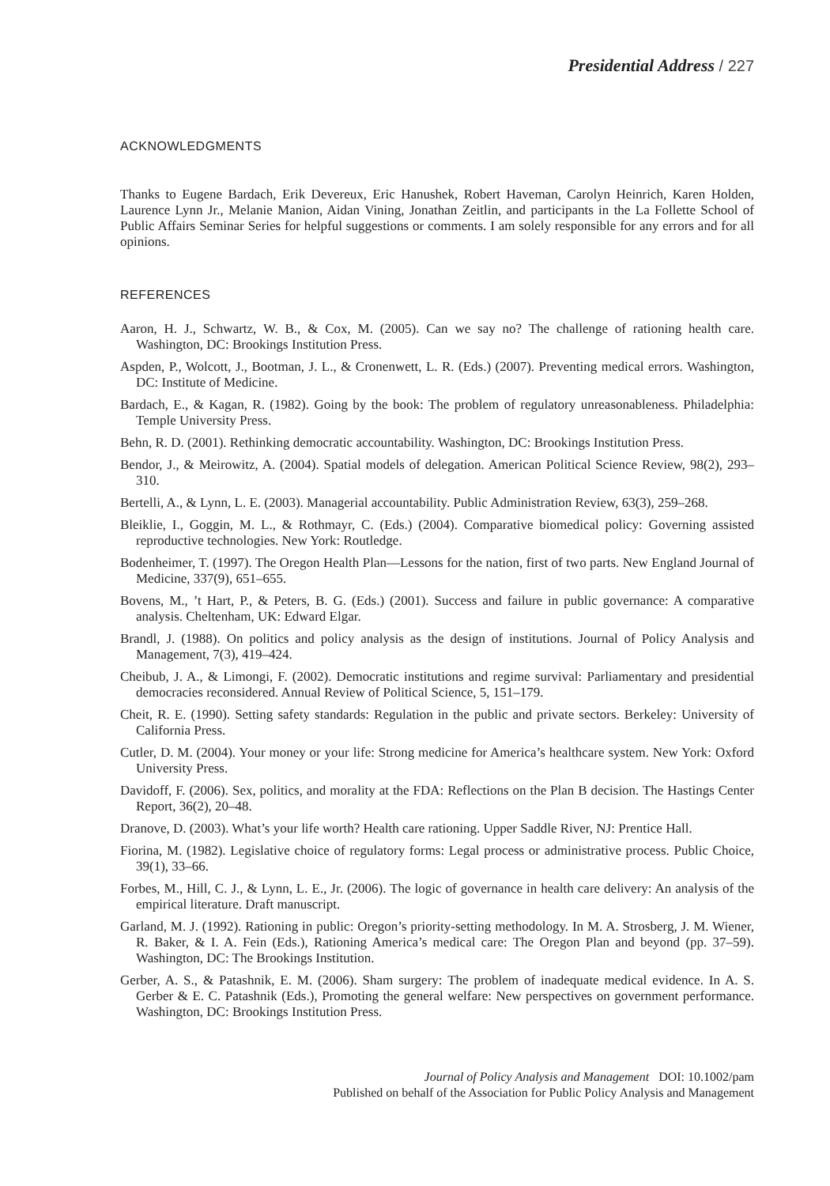Presidential Address / 227
ACKNOWLEDGMENTS
Thanks to Eugene Bardach, Erik Devereux, Eric Hanushek, Robert Haveman, Carolyn Heinrich, Karen Holden, Laurence Lynn Jr., Melanie Manion, Aidan Vining, Jonathan Zeitlin, and participants in the La Follette School of Public Affairs Seminar Series for helpful suggestions or comments. I am solely responsible for any errors and for all opinions.
REFERENCES
Aaron, H. J., Schwartz, W. B., & Cox, M. (2005). Can we say no? The challenge of rationing health care. Washington, DC: Brookings Institution Press.
Aspden, P., Wolcott, J., Bootman, J. L., & Cronenwett, L. R. (Eds.) (2007). Preventing medical errors. Washington, DC: Institute of Medicine.
Bardach, E., & Kagan, R. (1982). Going by the book: The problem of regulatory unreasonableness. Philadelphia: Temple University Press.
Behn, R. D. (2001). Rethinking democratic accountability. Washington, DC: Brookings Institution Press.
Bendor, J., & Meirowitz, A. (2004). Spatial models of delegation. American Political Science Review, 98(2), 293–310.
Bertelli, A., & Lynn, L. E. (2003). Managerial accountability. Public Administration Review, 63(3), 259–268.
Bleiklie, I., Goggin, M. L., & Rothmayr, C. (Eds.) (2004). Comparative biomedical policy: Governing assisted reproductive technologies. New York: Routledge.
Bodenheimer, T. (1997). The Oregon Health Plan—Lessons for the nation, first of two parts. New England Journal of Medicine, 337(9), 651–655.
Bovens, M., ’t Hart, P., & Peters, B. G. (Eds.) (2001). Success and failure in public governance: A comparative analysis. Cheltenham, UK: Edward Elgar.
Brandl, J. (1988). On politics and policy analysis as the design of institutions. Journal of Policy Analysis and Management, 7(3), 419–424.
Cheibub, J. A., & Limongi, F. (2002). Democratic institutions and regime survival: Parliamentary and presidential democracies reconsidered. Annual Review of Political Science, 5, 151–179.
Cheit, R. E. (1990). Setting safety standards: Regulation in the public and private sectors. Berkeley: University of California Press.
Cutler, D. M. (2004). Your money or your life: Strong medicine for America’s healthcare system. New York: Oxford University Press.
Davidoff, F. (2006). Sex, politics, and morality at the FDA: Reflections on the Plan B decision. The Hastings Center Report, 36(2), 20–48.
Dranove, D. (2003). What’s your life worth? Health care rationing. Upper Saddle River, NJ: Prentice Hall.
Fiorina, M. (1982). Legislative choice of regulatory forms: Legal process or administrative process. Public Choice, 39(1), 33–66.
Forbes, M., Hill, C. J., & Lynn, L. E., Jr. (2006). The logic of governance in health care delivery: An analysis of the empirical literature. Draft manuscript.
Garland, M. J. (1992). Rationing in public: Oregon’s priority-setting methodology. In M. A. Strosberg, J. M. Wiener, R. Baker, & I. A. Fein (Eds.), Rationing America’s medical care: The Oregon Plan and beyond (pp. 37–59). Washington, DC: The Brookings Institution.
Gerber, A. S., & Patashnik, E. M. (2006). Sham surgery: The problem of inadequate medical evidence. In A. S. Gerber & E. C. Patashnik (Eds.), Promoting the general welfare: New perspectives on government performance. Washington, DC: Brookings Institution Press.
Journal of Policy Analysis and Management DOI: 10.1002/pam
Published on behalf of the Association for Public Policy Analysis and Management